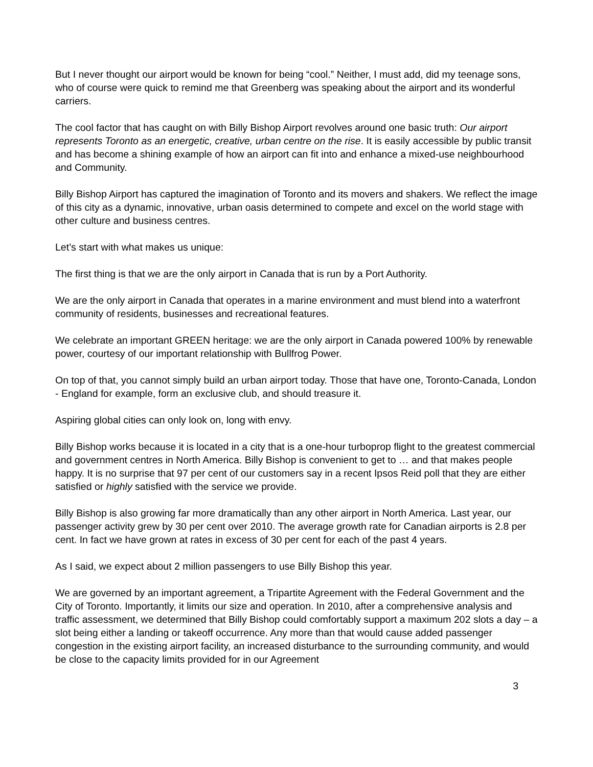But I never thought our airport would be known for being “cool.” Neither, I must add, did my teenage sons, who of course were quick to remind me that Greenberg was speaking about the airport and its wonderful carriers.
The cool factor that has caught on with Billy Bishop Airport revolves around one basic truth: Our airport represents Toronto as an energetic, creative, urban centre on the rise. It is easily accessible by public transit and has become a shining example of how an airport can fit into and enhance a mixed-use neighbourhood and Community.
Billy Bishop Airport has captured the imagination of Toronto and its movers and shakers. We reflect the image of this city as a dynamic, innovative, urban oasis determined to compete and excel on the world stage with other culture and business centres.
Let’s start with what makes us unique:
The first thing is that we are the only airport in Canada that is run by a Port Authority.
We are the only airport in Canada that operates in a marine environment and must blend into a waterfront community of residents, businesses and recreational features.
We celebrate an important GREEN heritage: we are the only airport in Canada powered 100% by renewable power, courtesy of our important relationship with Bullfrog Power.
On top of that, you cannot simply build an urban airport today. Those that have one, Toronto-Canada, London - England for example, form an exclusive club, and should treasure it.
Aspiring global cities can only look on, long with envy.
Billy Bishop works because it is located in a city that is a one-hour turboprop flight to the greatest commercial and government centres in North America. Billy Bishop is convenient to get to … and that makes people happy. It is no surprise that 97 per cent of our customers say in a recent Ipsos Reid poll that they are either satisfied or highly satisfied with the service we provide.
Billy Bishop is also growing far more dramatically than any other airport in North America. Last year, our passenger activity grew by 30 per cent over 2010. The average growth rate for Canadian airports is 2.8 per cent. In fact we have grown at rates in excess of 30 per cent for each of the past 4 years.
As I said, we expect about 2 million passengers to use Billy Bishop this year.
We are governed by an important agreement, a Tripartite Agreement with the Federal Government and the City of Toronto. Importantly, it limits our size and operation. In 2010, after a comprehensive analysis and traffic assessment, we determined that Billy Bishop could comfortably support a maximum 202 slots a day – a slot being either a landing or takeoff occurrence. Any more than that would cause added passenger congestion in the existing airport facility, an increased disturbance to the surrounding community, and would be close to the capacity limits provided for in our Agreement
3